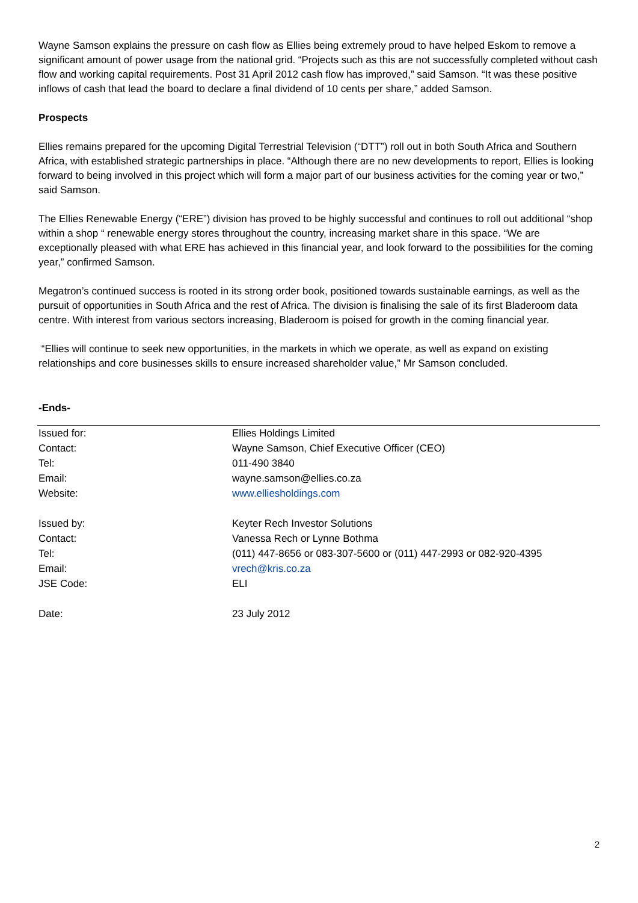Wayne Samson explains the pressure on cash flow as Ellies being extremely proud to have helped Eskom to remove a significant amount of power usage from the national grid. “Projects such as this are not successfully completed without cash flow and working capital requirements. Post 31 April 2012 cash flow has improved,” said Samson. “It was these positive inflows of cash that lead the board to declare a final dividend of 10 cents per share,” added Samson.
Prospects
Ellies remains prepared for the upcoming Digital Terrestrial Television (“DTT”) roll out in both South Africa and Southern Africa, with established strategic partnerships in place. “Although there are no new developments to report, Ellies is looking forward to being involved in this project which will form a major part of our business activities for the coming year or two,” said Samson.
The Ellies Renewable Energy (“ERE”) division has proved to be highly successful and continues to roll out additional “shop within a shop “ renewable energy stores throughout the country, increasing market share in this space. “We are exceptionally pleased with what ERE has achieved in this financial year, and look forward to the possibilities for the coming year,” confirmed Samson.
Megatron’s continued success is rooted in its strong order book, positioned towards sustainable earnings, as well as the pursuit of opportunities in South Africa and the rest of Africa. The division is finalising the sale of its first Bladeroom data centre. With interest from various sectors increasing, Bladeroom is poised for growth in the coming financial year.
“Ellies will continue to seek new opportunities, in the markets in which we operate, as well as expand on existing relationships and core businesses skills to ensure increased shareholder value,” Mr Samson concluded.
-Ends-
| Issued for: | Ellies Holdings Limited |
| Contact: | Wayne Samson, Chief Executive Officer (CEO) |
| Tel: | 011-490 3840 |
| Email: | wayne.samson@ellies.co.za |
| Website: | www.elliesholdings.com |
| Issued by: | Keyter Rech Investor Solutions |
| Contact: | Vanessa Rech or Lynne Bothma |
| Tel: | (011) 447-8656 or 083-307-5600 or (011) 447-2993 or 082-920-4395 |
| Email: | vrech@kris.co.za |
| JSE Code: | ELI |
| Date: | 23 July 2012 |
2